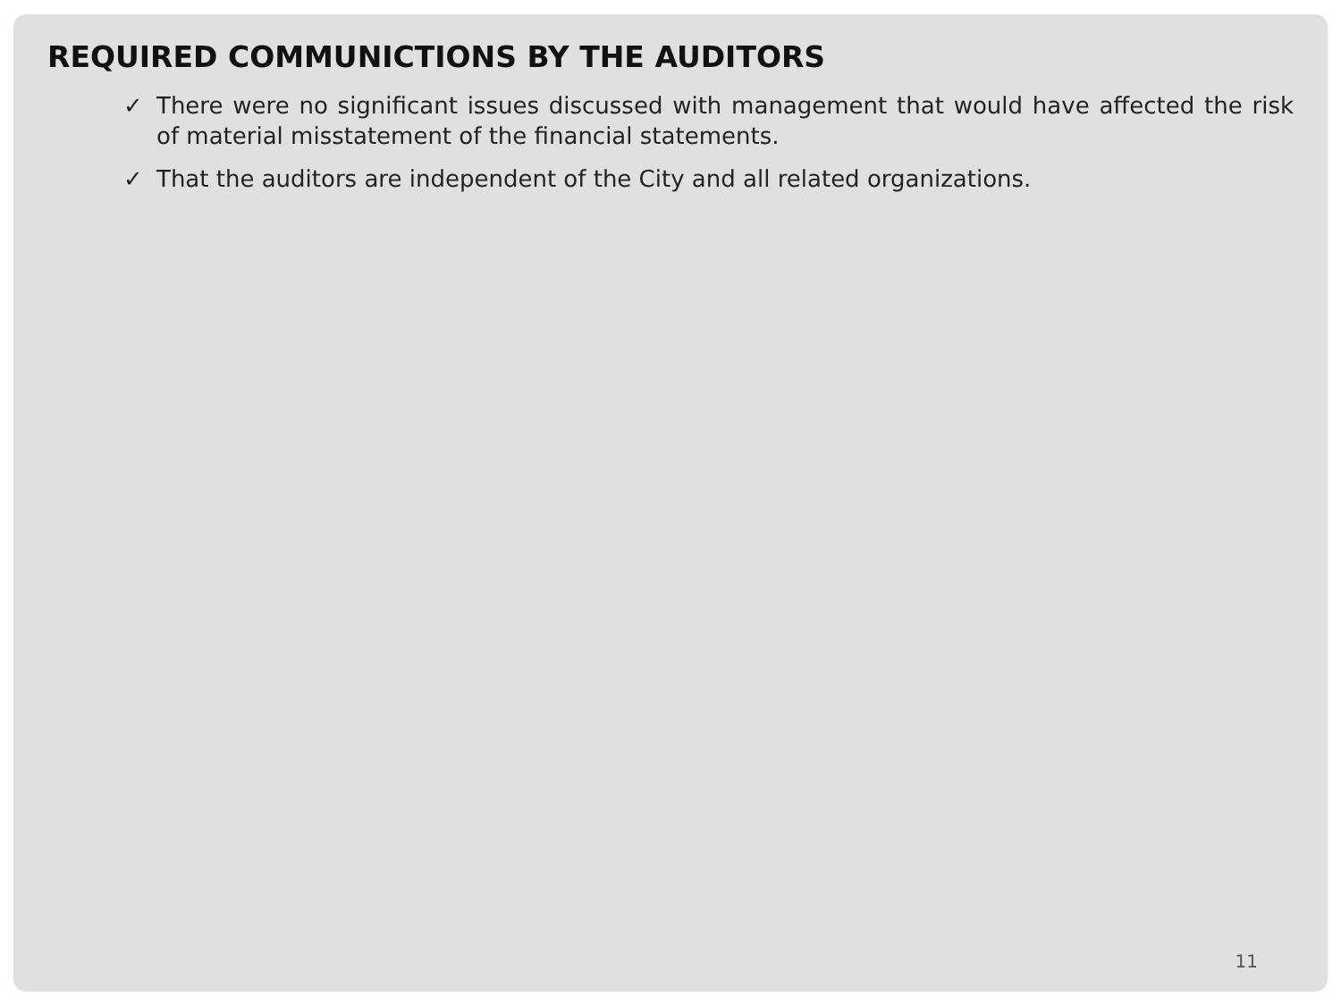REQUIRED COMMUNICTIONS BY THE AUDITORS
✓ There were no significant issues discussed with management that would have affected the risk of material misstatement of the financial statements.
✓ That the auditors are independent of the City and all related organizations.
11